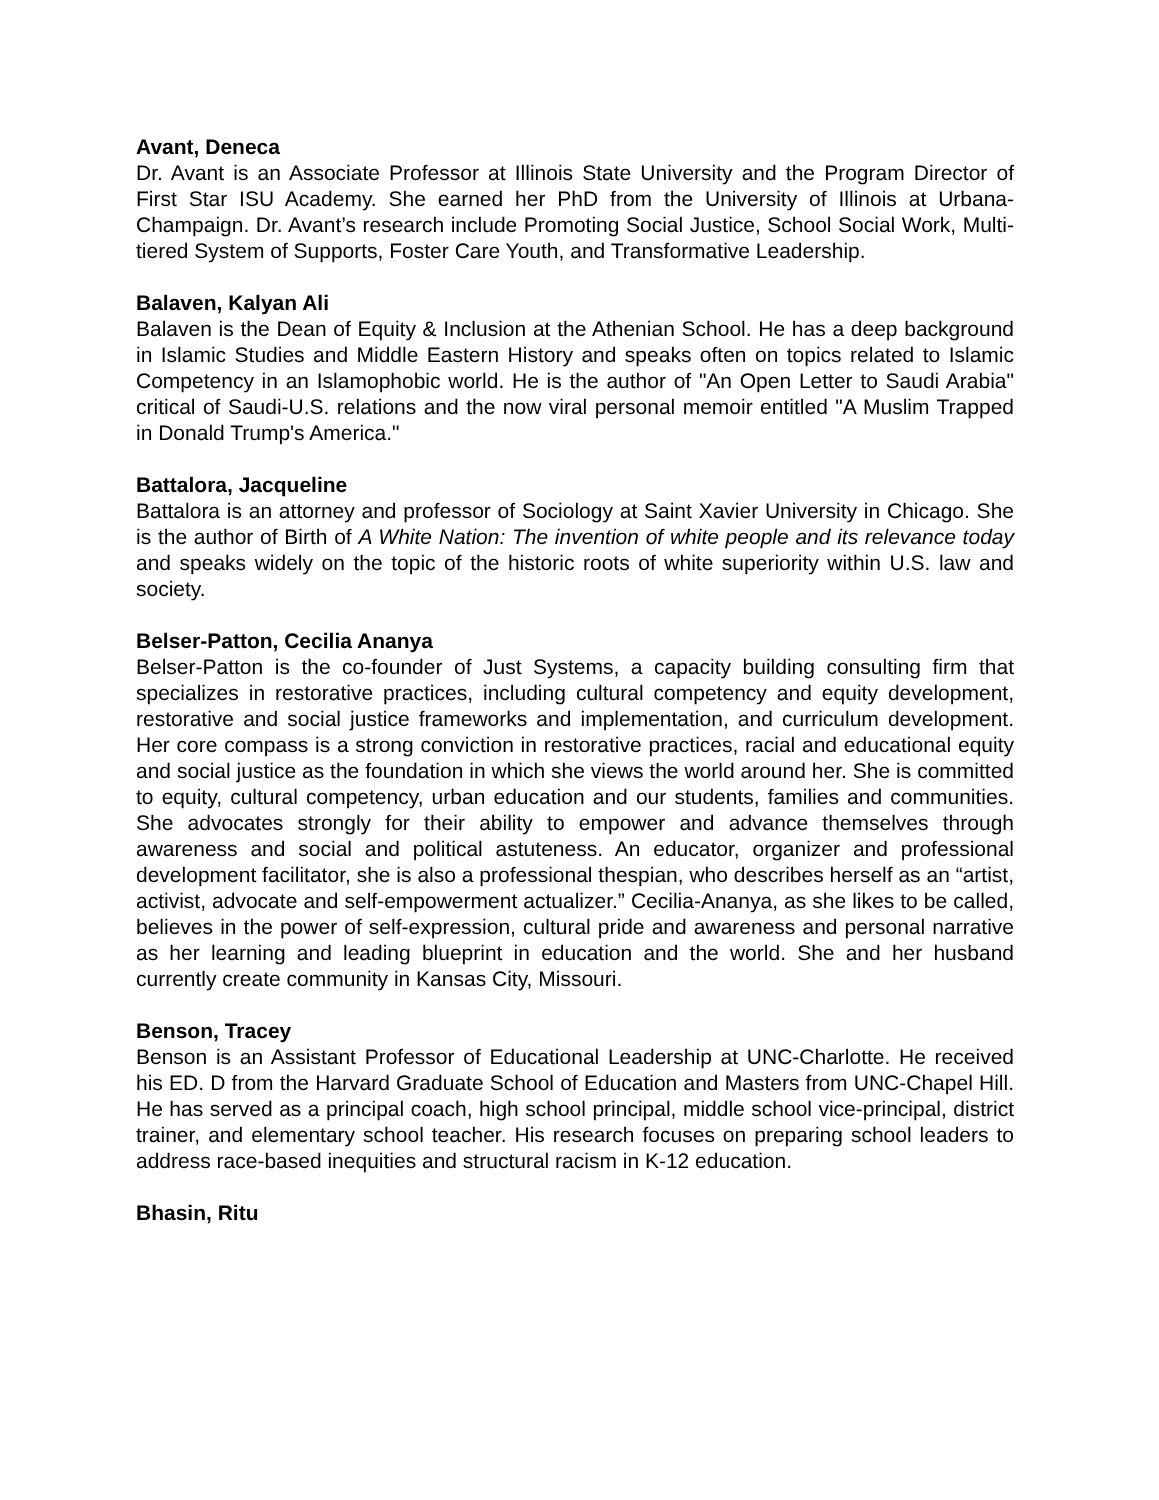Avant, Deneca
Dr. Avant is an Associate Professor at Illinois State University and the Program Director of First Star ISU Academy. She earned her PhD from the University of Illinois at Urbana-Champaign. Dr. Avant’s research include Promoting Social Justice, School Social Work, Multi-tiered System of Supports, Foster Care Youth, and Transformative Leadership.
Balaven, Kalyan Ali
Balaven is the Dean of Equity & Inclusion at the Athenian School. He has a deep background in Islamic Studies and Middle Eastern History and speaks often on topics related to Islamic Competency in an Islamophobic world. He is the author of "An Open Letter to Saudi Arabia" critical of Saudi-U.S. relations and the now viral personal memoir entitled "A Muslim Trapped in Donald Trump's America."
Battalora, Jacqueline
Battalora is an attorney and professor of Sociology at Saint Xavier University in Chicago. She is the author of Birth of A White Nation: The invention of white people and its relevance today and speaks widely on the topic of the historic roots of white superiority within U.S. law and society.
Belser-Patton, Cecilia Ananya
Belser-Patton is the co-founder of Just Systems, a capacity building consulting firm that specializes in restorative practices, including cultural competency and equity development, restorative and social justice frameworks and implementation, and curriculum development. Her core compass is a strong conviction in restorative practices, racial and educational equity and social justice as the foundation in which she views the world around her. She is committed to equity, cultural competency, urban education and our students, families and communities. She advocates strongly for their ability to empower and advance themselves through awareness and social and political astuteness. An educator, organizer and professional development facilitator, she is also a professional thespian, who describes herself as an “artist, activist, advocate and self-empowerment actualizer.” Cecilia-Ananya, as she likes to be called, believes in the power of self-expression, cultural pride and awareness and personal narrative as her learning and leading blueprint in education and the world. She and her husband currently create community in Kansas City, Missouri.
Benson, Tracey
Benson is an Assistant Professor of Educational Leadership at UNC-Charlotte. He received his ED. D from the Harvard Graduate School of Education and Masters from UNC-Chapel Hill. He has served as a principal coach, high school principal, middle school vice-principal, district trainer, and elementary school teacher. His research focuses on preparing school leaders to address race-based inequities and structural racism in K-12 education.
Bhasin, Ritu